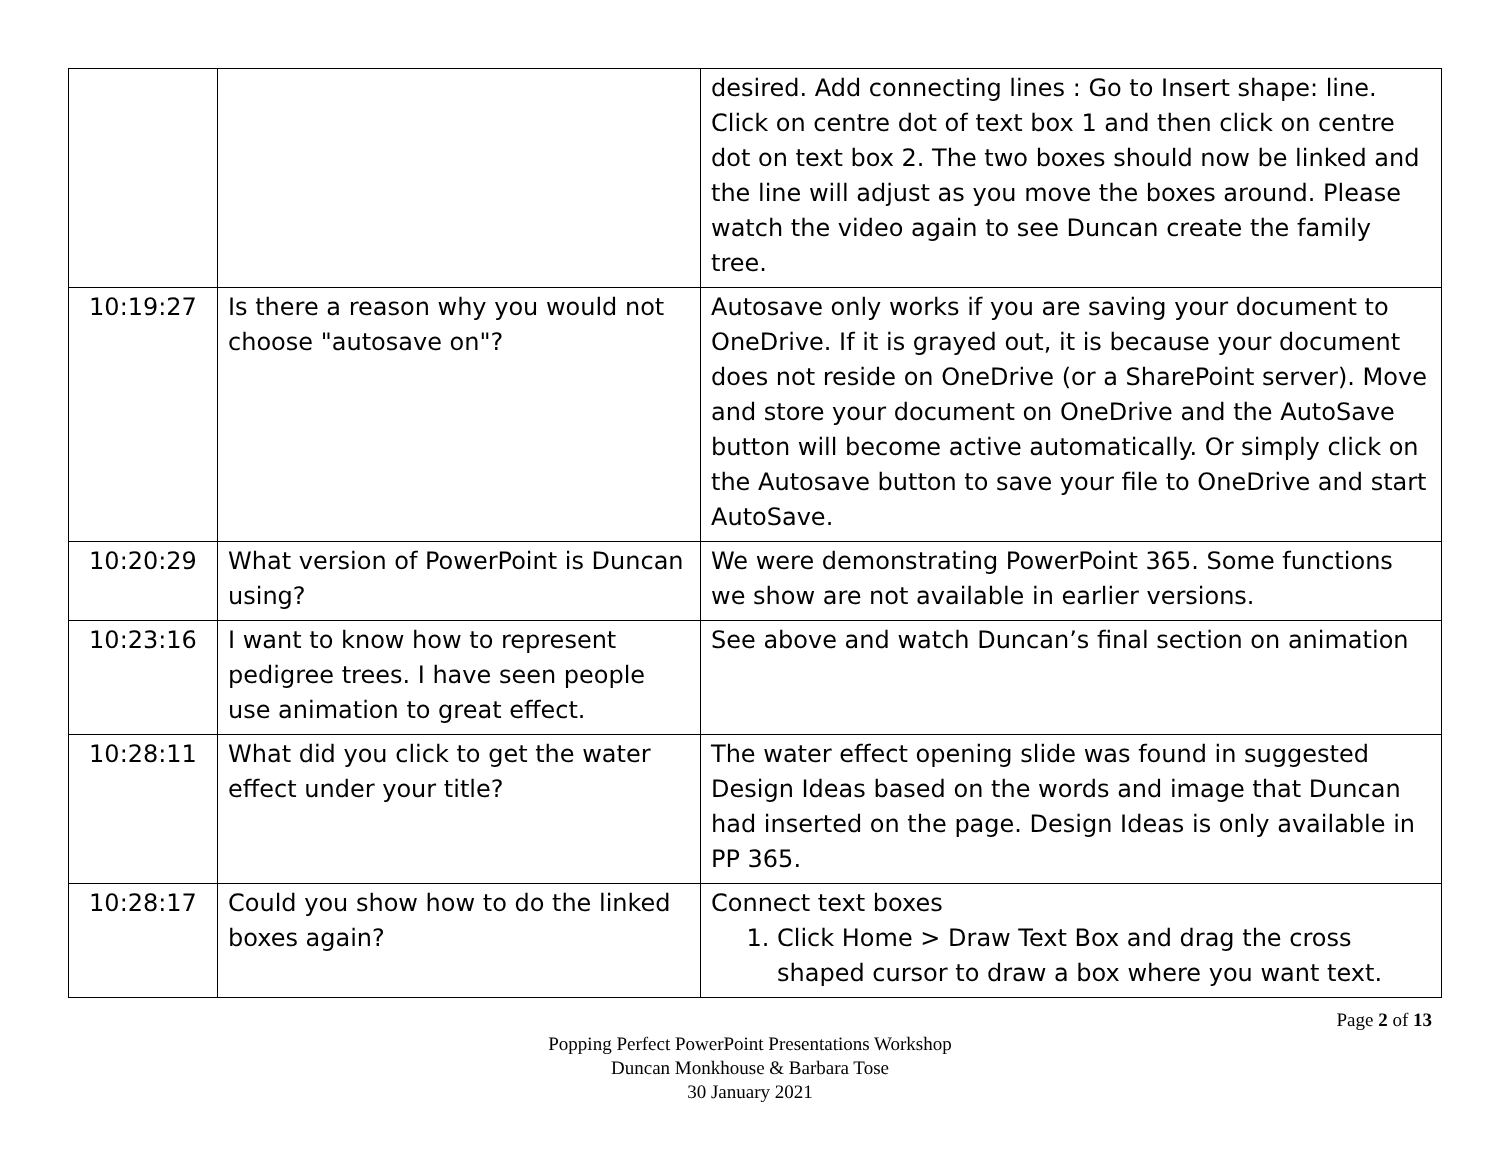| | | desired. Add connecting lines : Go to Insert shape: line. Click on centre dot of text box 1 and then click on centre dot on text box 2. The two boxes should now be linked and the line will adjust as you move the boxes around. Please watch the video again to see Duncan create the family tree. |
| 10:19:27 | Is there a reason why you would not choose "autosave on"? | Autosave only works if you are saving your document to OneDrive. If it is grayed out, it is because your document does not reside on OneDrive (or a SharePoint server). Move and store your document on OneDrive and the AutoSave button will become active automatically. Or simply click on the Autosave button to save your file to OneDrive and start AutoSave. |
| 10:20:29 | What version of PowerPoint is Duncan using? | We were demonstrating PowerPoint 365. Some functions we show are not available in earlier versions. |
| 10:23:16 | I want to know how to represent pedigree trees. I have seen people use animation to great effect. | See above and watch Duncan’s final section on animation |
| 10:28:11 | What did you click to get the water effect under your title? | The water effect opening slide was found in suggested Design Ideas based on the words and image that Duncan had inserted on the page. Design Ideas is only available in PP 365. |
| 10:28:17 | Could you show how to do the linked boxes again? | Connect text boxes 1. Click Home > Draw Text Box and drag the cross shaped cursor to draw a box where you want text. |
Page 2 of 13
Popping Perfect PowerPoint Presentations Workshop
Duncan Monkhouse & Barbara Tose
30 January 2021